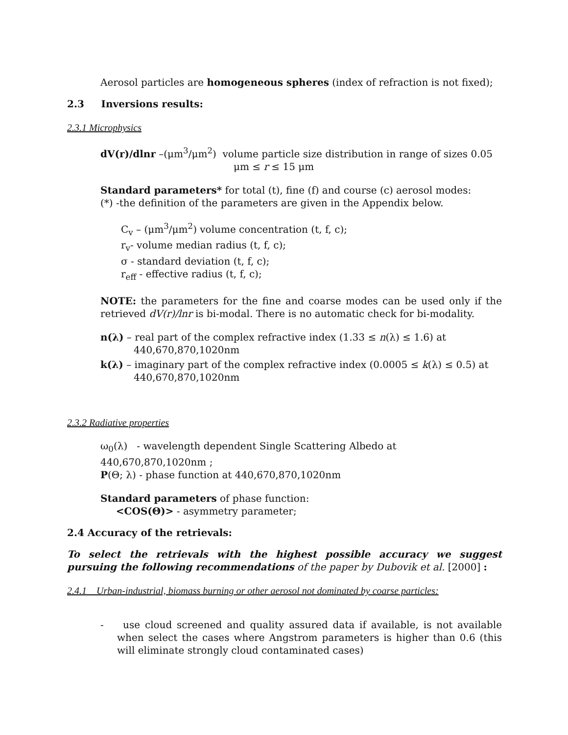Aerosol particles are homogeneous spheres (index of refraction is not fixed);
2.3 Inversions results:
2.3.1 Microphysics
dV(r)/dlnr –(μm<sup>3</sup>/μm<sup>2</sup>) volume particle size distribution in range of sizes 0.05
μm ≤ r ≤ 15 μm
Standard parameters* for total (t), fine (f) and course (c) aerosol modes:
(*) -the definition of the parameters are given in the Appendix below.
C<sub>v</sub> – (μm<sup>3</sup>/μm<sup>2</sup>) volume concentration (t, f, c);
r<sub>v</sub>- volume median radius (t, f, c);
σ - standard deviation (t, f, c);
r<sub>eff</sub> - effective radius (t, f, c);
NOTE: the parameters for the fine and coarse modes can be used only if the retrieved dV(r)/lnr is bi-modal. There is no automatic check for bi-modality.
n(λ) – real part of the complex refractive index (1.33 ≤ n(λ) ≤ 1.6) at 440,670,870,1020nm
k(λ) – imaginary part of the complex refractive index (0.0005 ≤ k(λ) ≤ 0.5) at 440,670,870,1020nm
2.3.2 Radiative properties
ω<sub>0</sub>(λ) - wavelength dependent Single Scattering Albedo at 440,670,870,1020nm ;
P(Θ; λ) - phase function at 440,670,870,1020nm
Standard parameters of phase function:
<COS(Θ)> - asymmetry parameter;
2.4 Accuracy of the retrievals:
To select the retrievals with the highest possible accuracy we suggest pursuing the following recommendations of the paper by Dubovik et al. [2000] :
2.4.1 Urban-industrial, biomass burning or other aerosol not dominated by coarse particles:
- use cloud screened and quality assured data if available, is not available when select the cases where Angstrom parameters is higher than 0.6 (this will eliminate strongly cloud contaminated cases)